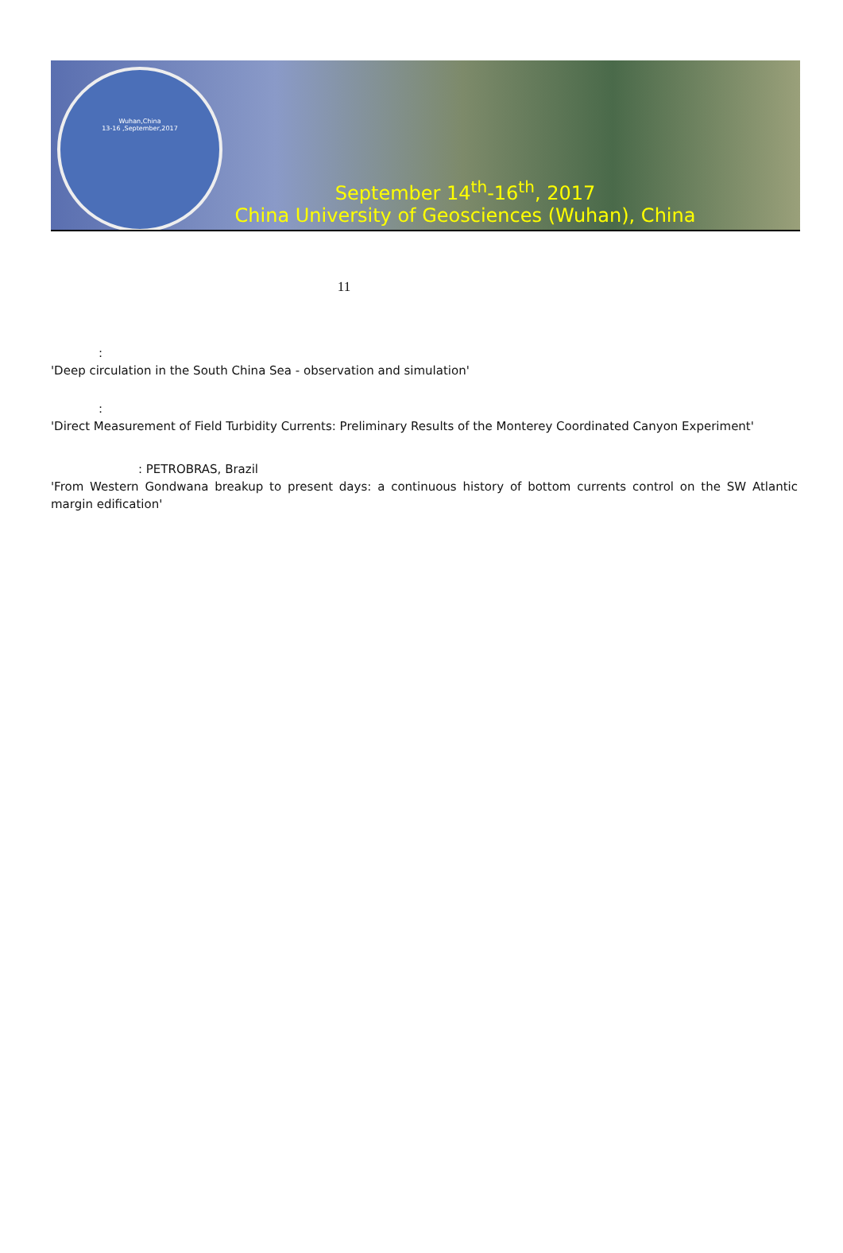Wuhan,China
13-16 ,September,2017
September 14<sup>th</sup>-16<sup>th</sup>, 2017
China University of Geosciences (Wuhan), China
11
:
'Deep circulation in the South China Sea - observation and simulation'
:
'Direct Measurement of Field Turbidity Currents: Preliminary Results of the Monterey Coordinated Canyon Experiment'
: PETROBRAS, Brazil
'From Western Gondwana breakup to present days: a continuous history of bottom currents control on the SW Atlantic margin edification'